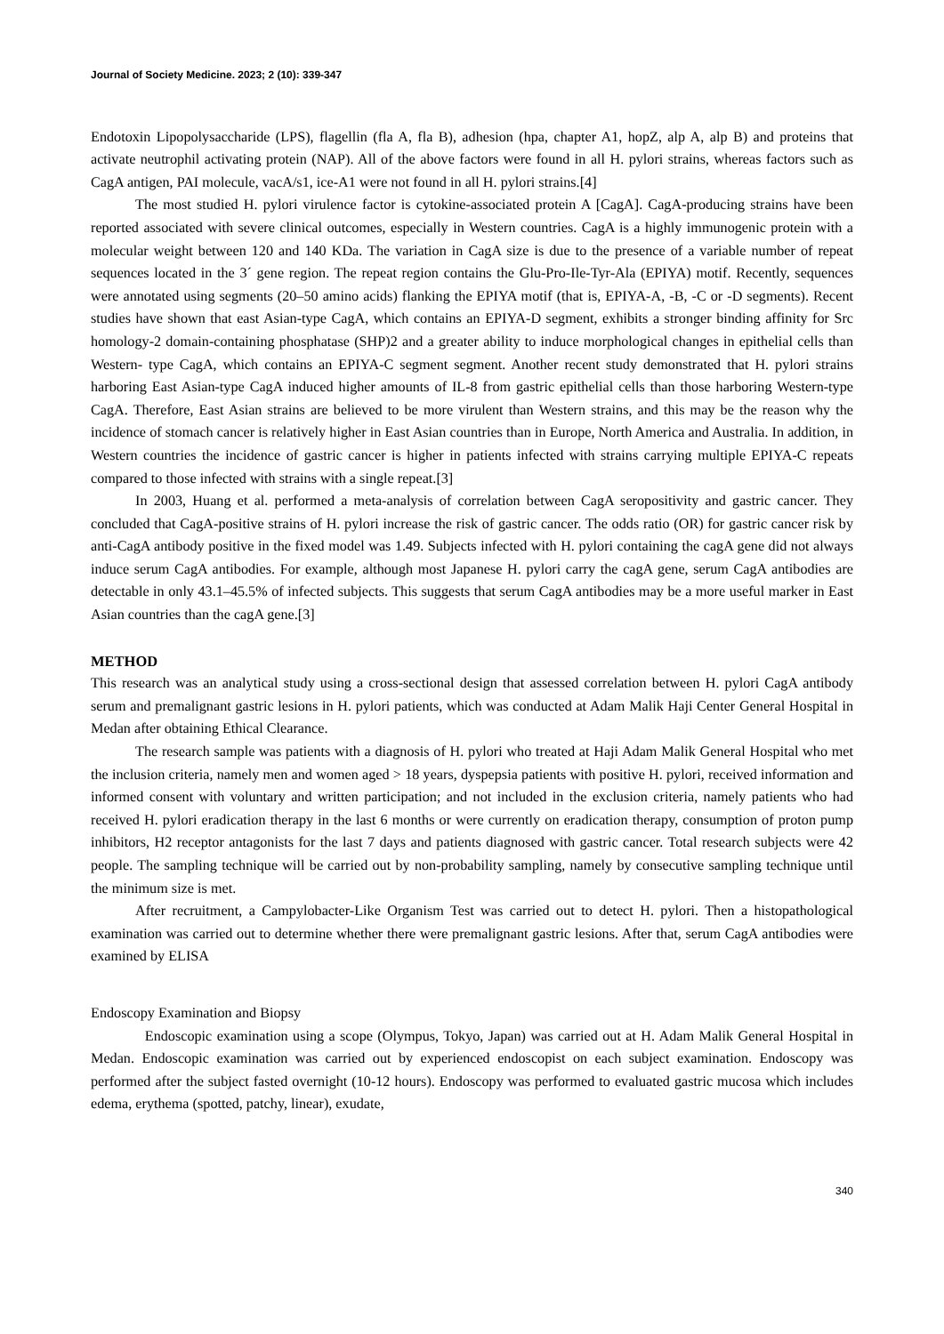Journal of Society Medicine. 2023; 2 (10): 339-347
Endotoxin Lipopolysaccharide (LPS), flagellin (fla A, fla B), adhesion (hpa, chapter A1, hopZ, alp A, alp B) and proteins that activate neutrophil activating protein (NAP). All of the above factors were found in all H. pylori strains, whereas factors such as CagA antigen, PAI molecule, vacA/s1, ice-A1 were not found in all H. pylori strains.[4]
The most studied H. pylori virulence factor is cytokine-associated protein A [CagA]. CagA-producing strains have been reported associated with severe clinical outcomes, especially in Western countries. CagA is a highly immunogenic protein with a molecular weight between 120 and 140 KDa. The variation in CagA size is due to the presence of a variable number of repeat sequences located in the 3´ gene region. The repeat region contains the Glu-Pro-Ile-Tyr-Ala (EPIYA) motif. Recently, sequences were annotated using segments (20–50 amino acids) flanking the EPIYA motif (that is, EPIYA-A, -B, -C or -D segments). Recent studies have shown that east Asian-type CagA, which contains an EPIYA-D segment, exhibits a stronger binding affinity for Src homology-2 domain-containing phosphatase (SHP)2 and a greater ability to induce morphological changes in epithelial cells than Western- type CagA, which contains an EPIYA-C segment segment. Another recent study demonstrated that H. pylori strains harboring East Asian-type CagA induced higher amounts of IL-8 from gastric epithelial cells than those harboring Western-type CagA. Therefore, East Asian strains are believed to be more virulent than Western strains, and this may be the reason why the incidence of stomach cancer is relatively higher in East Asian countries than in Europe, North America and Australia. In addition, in Western countries the incidence of gastric cancer is higher in patients infected with strains carrying multiple EPIYA-C repeats compared to those infected with strains with a single repeat.[3]
In 2003, Huang et al. performed a meta-analysis of correlation between CagA seropositivity and gastric cancer. They concluded that CagA-positive strains of H. pylori increase the risk of gastric cancer. The odds ratio (OR) for gastric cancer risk by anti-CagA antibody positive in the fixed model was 1.49. Subjects infected with H. pylori containing the cagA gene did not always induce serum CagA antibodies. For example, although most Japanese H. pylori carry the cagA gene, serum CagA antibodies are detectable in only 43.1–45.5% of infected subjects. This suggests that serum CagA antibodies may be a more useful marker in East Asian countries than the cagA gene.[3]
METHOD
This research was an analytical study using a cross-sectional design that assessed correlation between H. pylori CagA antibody serum and premalignant gastric lesions in H. pylori patients, which was conducted at Adam Malik Haji Center General Hospital in Medan after obtaining Ethical Clearance.
The research sample was patients with a diagnosis of H. pylori who treated at Haji Adam Malik General Hospital who met the inclusion criteria, namely men and women aged > 18 years, dyspepsia patients with positive H. pylori, received information and informed consent with voluntary and written participation; and not included in the exclusion criteria, namely patients who had received H. pylori eradication therapy in the last 6 months or were currently on eradication therapy, consumption of proton pump inhibitors, H2 receptor antagonists for the last 7 days and patients diagnosed with gastric cancer. Total research subjects were 42 people. The sampling technique will be carried out by non-probability sampling, namely by consecutive sampling technique until the minimum size is met.
After recruitment, a Campylobacter-Like Organism Test was carried out to detect H. pylori. Then a histopathological examination was carried out to determine whether there were premalignant gastric lesions. After that, serum CagA antibodies were examined by ELISA
Endoscopy Examination and Biopsy
Endoscopic examination using a scope (Olympus, Tokyo, Japan) was carried out at H. Adam Malik General Hospital in Medan. Endoscopic examination was carried out by experienced endoscopist on each subject examination. Endoscopy was performed after the subject fasted overnight (10-12 hours). Endoscopy was performed to evaluated gastric mucosa which includes edema, erythema (spotted, patchy, linear), exudate,
340